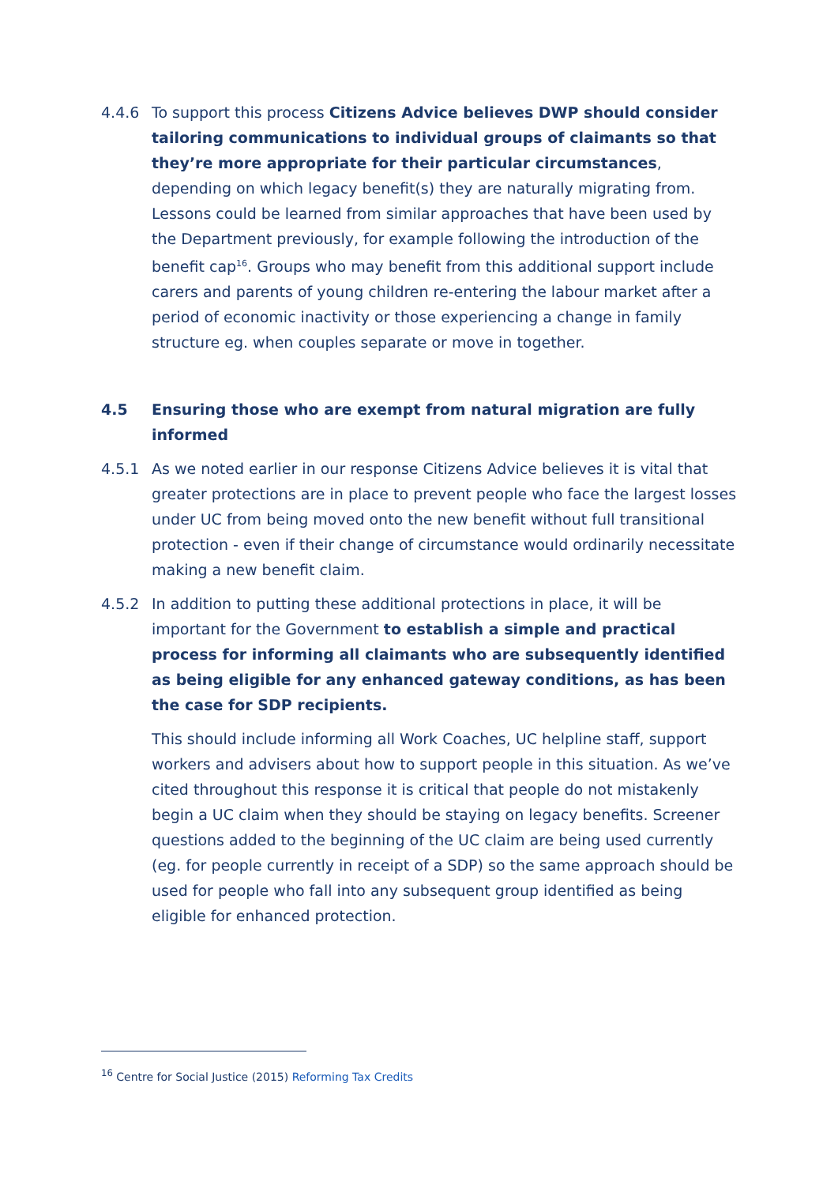4.4.6 To support this process Citizens Advice believes DWP should consider tailoring communications to individual groups of claimants so that they’re more appropriate for their particular circumstances, depending on which legacy benefit(s) they are naturally migrating from. Lessons could be learned from similar approaches that have been used by the Department previously, for example following the introduction of the benefit cap<sup>16</sup>. Groups who may benefit from this additional support include carers and parents of young children re-entering the labour market after a period of economic inactivity or those experiencing a change in family structure eg. when couples separate or move in together.
4.5 Ensuring those who are exempt from natural migration are fully informed
4.5.1 As we noted earlier in our response Citizens Advice believes it is vital that greater protections are in place to prevent people who face the largest losses under UC from being moved onto the new benefit without full transitional protection - even if their change of circumstance would ordinarily necessitate making a new benefit claim.
4.5.2 In addition to putting these additional protections in place, it will be important for the Government to establish a simple and practical process for informing all claimants who are subsequently identified as being eligible for any enhanced gateway conditions, as has been the case for SDP recipients.
This should include informing all Work Coaches, UC helpline staff, support workers and advisers about how to support people in this situation. As we’ve cited throughout this response it is critical that people do not mistakenly begin a UC claim when they should be staying on legacy benefits. Screener questions added to the beginning of the UC claim are being used currently (eg. for people currently in receipt of a SDP) so the same approach should be used for people who fall into any subsequent group identified as being eligible for enhanced protection.
<sup>16</sup> Centre for Social Justice (2015) Reforming Tax Credits